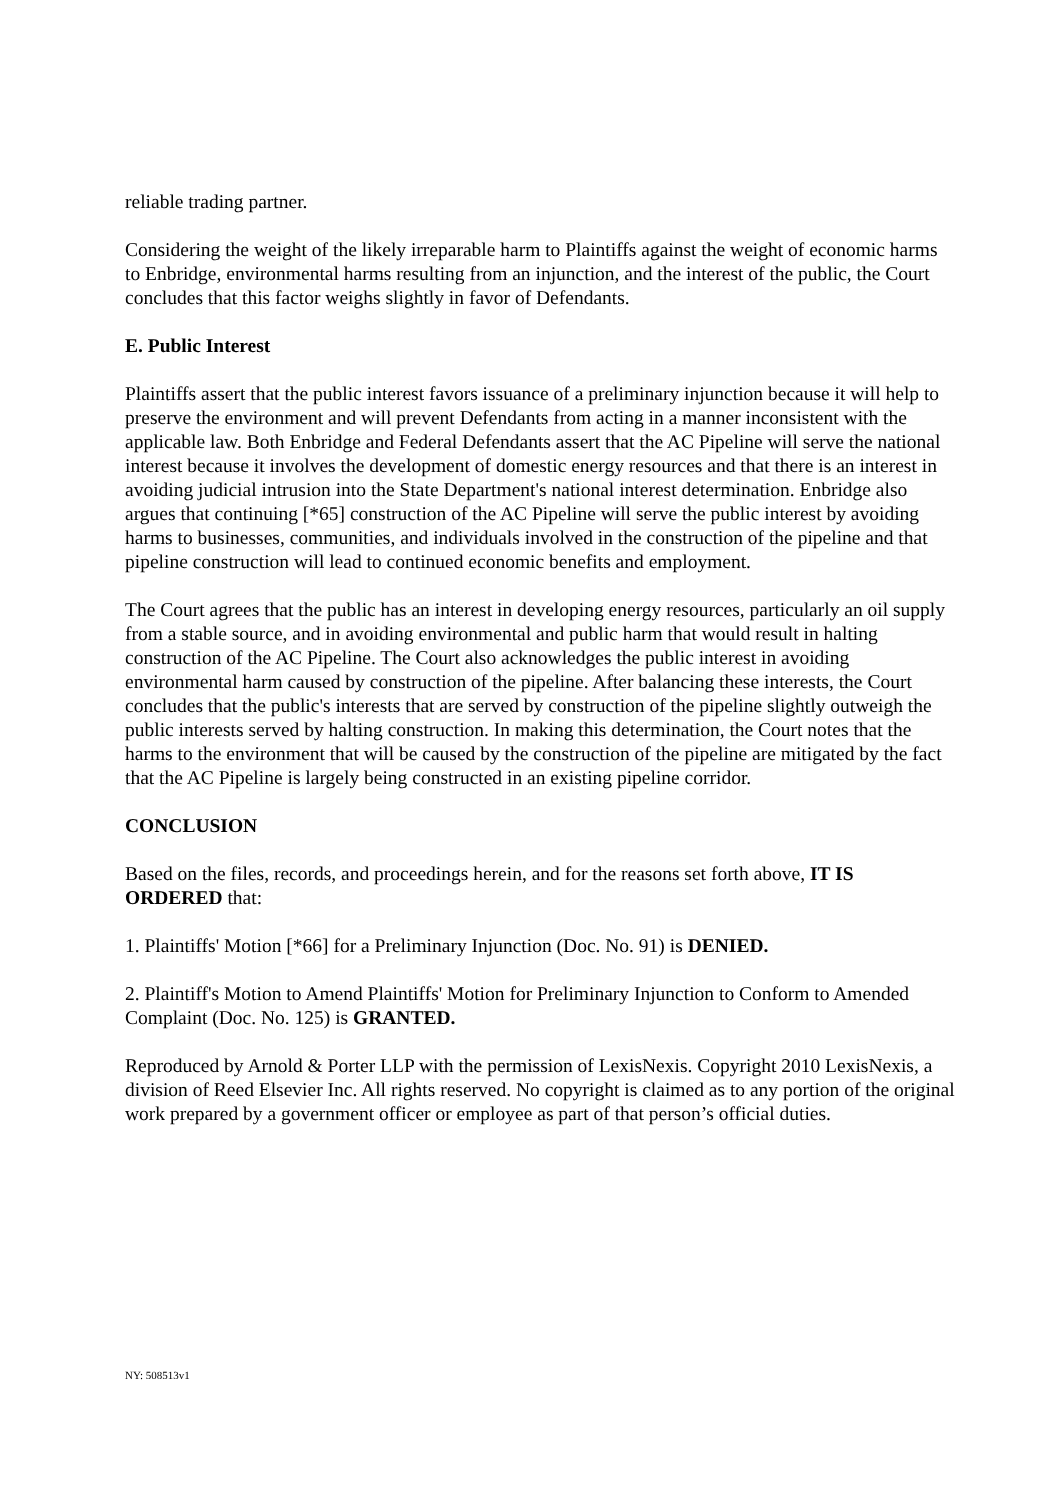reliable trading partner.
Considering the weight of the likely irreparable harm to Plaintiffs against the weight of economic harms to Enbridge, environmental harms resulting from an injunction, and the interest of the public, the Court concludes that this factor weighs slightly in favor of Defendants.
E. Public Interest
Plaintiffs assert that the public interest favors issuance of a preliminary injunction because it will help to preserve the environment and will prevent Defendants from acting in a manner inconsistent with the applicable law. Both Enbridge and Federal Defendants assert that the AC Pipeline will serve the national interest because it involves the development of domestic energy resources and that there is an interest in avoiding judicial intrusion into the State Department's national interest determination. Enbridge also argues that continuing [*65] construction of the AC Pipeline will serve the public interest by avoiding harms to businesses, communities, and individuals involved in the construction of the pipeline and that pipeline construction will lead to continued economic benefits and employment.
The Court agrees that the public has an interest in developing energy resources, particularly an oil supply from a stable source, and in avoiding environmental and public harm that would result in halting construction of the AC Pipeline. The Court also acknowledges the public interest in avoiding environmental harm caused by construction of the pipeline. After balancing these interests, the Court concludes that the public's interests that are served by construction of the pipeline slightly outweigh the public interests served by halting construction. In making this determination, the Court notes that the harms to the environment that will be caused by the construction of the pipeline are mitigated by the fact that the AC Pipeline is largely being constructed in an existing pipeline corridor.
CONCLUSION
Based on the files, records, and proceedings herein, and for the reasons set forth above, IT IS ORDERED that:
1. Plaintiffs' Motion [*66] for a Preliminary Injunction (Doc. No. 91) is DENIED.
2. Plaintiff's Motion to Amend Plaintiffs' Motion for Preliminary Injunction to Conform to Amended Complaint (Doc. No. 125) is GRANTED.
Reproduced by Arnold & Porter LLP with the permission of LexisNexis. Copyright 2010 LexisNexis, a division of Reed Elsevier Inc. All rights reserved. No copyright is claimed as to any portion of the original work prepared by a government officer or employee as part of that person’s official duties.
NY: 508513v1